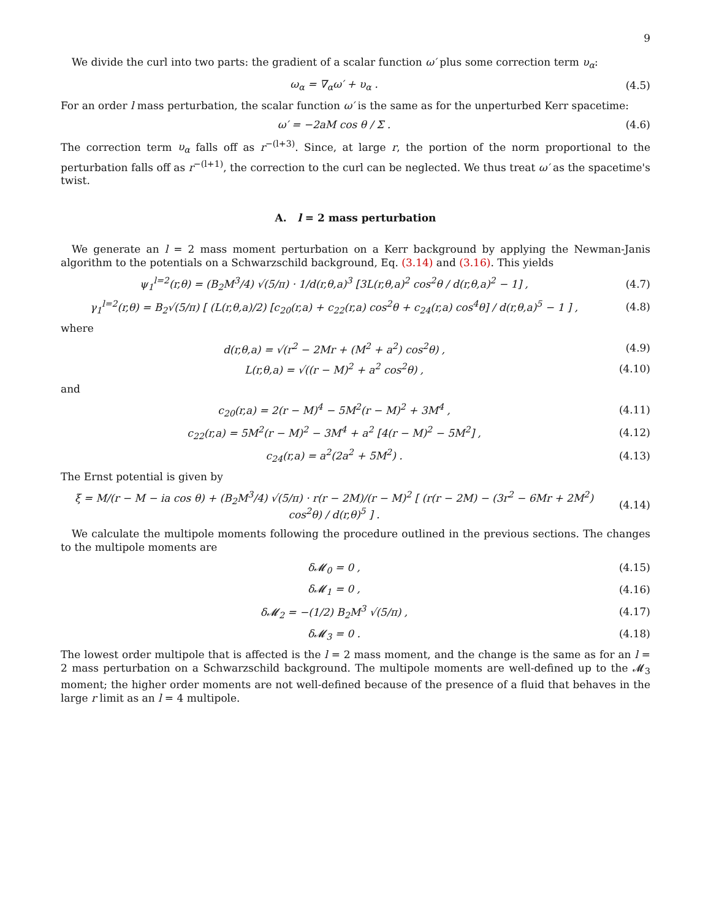9
We divide the curl into two parts: the gradient of a scalar function ω′ plus some correction term υ<sub>α</sub>:
ω<sub>α</sub> = ∇<sub>α</sub>ω′ + υ<sub>α</sub> . (4.5)
For an order l mass perturbation, the scalar function ω′ is the same as for the unperturbed Kerr spacetime:
ω′ = −2aM cos θ / Σ . (4.6)
The correction term υ<sub>α</sub> falls off as r<sup>−(l+3)</sup>. Since, at large r, the portion of the norm proportional to the perturbation falls off as r<sup>−(l+1)</sup>, the correction to the curl can be neglected. We thus treat ω′ as the spacetime's twist.
A. l = 2 mass perturbation
We generate an l = 2 mass moment perturbation on a Kerr background by applying the Newman-Janis algorithm to the potentials on a Schwarzschild background, Eq. (3.14) and (3.16). This yields
ψ<sub>1</sub><sup>l=2</sup>(r,θ) = (B<sub>2</sub>M<sup>3</sup>/4) √(5/π) · 1/d(r,θ,a)<sup>3</sup> [3L(r,θ,a)<sup>2</sup> cos<sup>2</sup>θ / d(r,θ,a)<sup>2</sup> − 1] ,
(4.7)
γ<sub>1</sub><sup>l=2</sup>(r,θ) = B<sub>2</sub>√(5/π) [ (L(r,θ,a)/2) [c<sub>20</sub>(r,a) + c<sub>22</sub>(r,a) cos<sup>2</sup>θ + c<sub>24</sub>(r,a) cos<sup>4</sup>θ] / d(r,θ,a)<sup>5</sup> − 1 ] ,
(4.8)
where
d(r,θ,a) = √(r<sup>2</sup> − 2Mr + (M<sup>2</sup> + a<sup>2</sup>) cos<sup>2</sup>θ) ,
(4.9)
L(r,θ,a) = √((r − M)<sup>2</sup> + a<sup>2</sup> cos<sup>2</sup>θ) ,
(4.10)
and
c<sub>20</sub>(r,a) = 2(r − M)<sup>4</sup> − 5M<sup>2</sup>(r − M)<sup>2</sup> + 3M<sup>4</sup> ,
(4.11)
c<sub>22</sub>(r,a) = 5M<sup>2</sup>(r − M)<sup>2</sup> − 3M<sup>4</sup> + a<sup>2</sup> [4(r − M)<sup>2</sup> − 5M<sup>2</sup>] ,
(4.12)
c<sub>24</sub>(r,a) = a<sup>2</sup>(2a<sup>2</sup> + 5M<sup>2</sup>) . (4.13)
The Ernst potential is given by
ξ = M/(r − M − ia cos θ) + (B<sub>2</sub>M<sup>3</sup>/4) √(5/π) · r(r − 2M)/(r − M)<sup>2</sup> [ (r(r − 2M) − (3r<sup>2</sup> − 6Mr + 2M<sup>2</sup>) cos<sup>2</sup>θ) / d(r,θ)<sup>5</sup> ] .
(4.14)
We calculate the multipole moments following the procedure outlined in the previous sections. The changes to the multipole moments are
δ𝓜<sub>0</sub> = 0 , (4.15)
δ𝓜<sub>1</sub> = 0 , (4.16)
δ𝓜<sub>2</sub> = −(1/2) B<sub>2</sub>M<sup>3</sup> √(5/π) , (4.17)
δ𝓜<sub>3</sub> = 0 . (4.18)
The lowest order multipole that is affected is the l = 2 mass moment, and the change is the same as for an l = 2 mass perturbation on a Schwarzschild background. The multipole moments are well-defined up to the 𝓜<sub>3</sub> moment; the higher order moments are not well-defined because of the presence of a fluid that behaves in the large r limit as an l = 4 multipole.